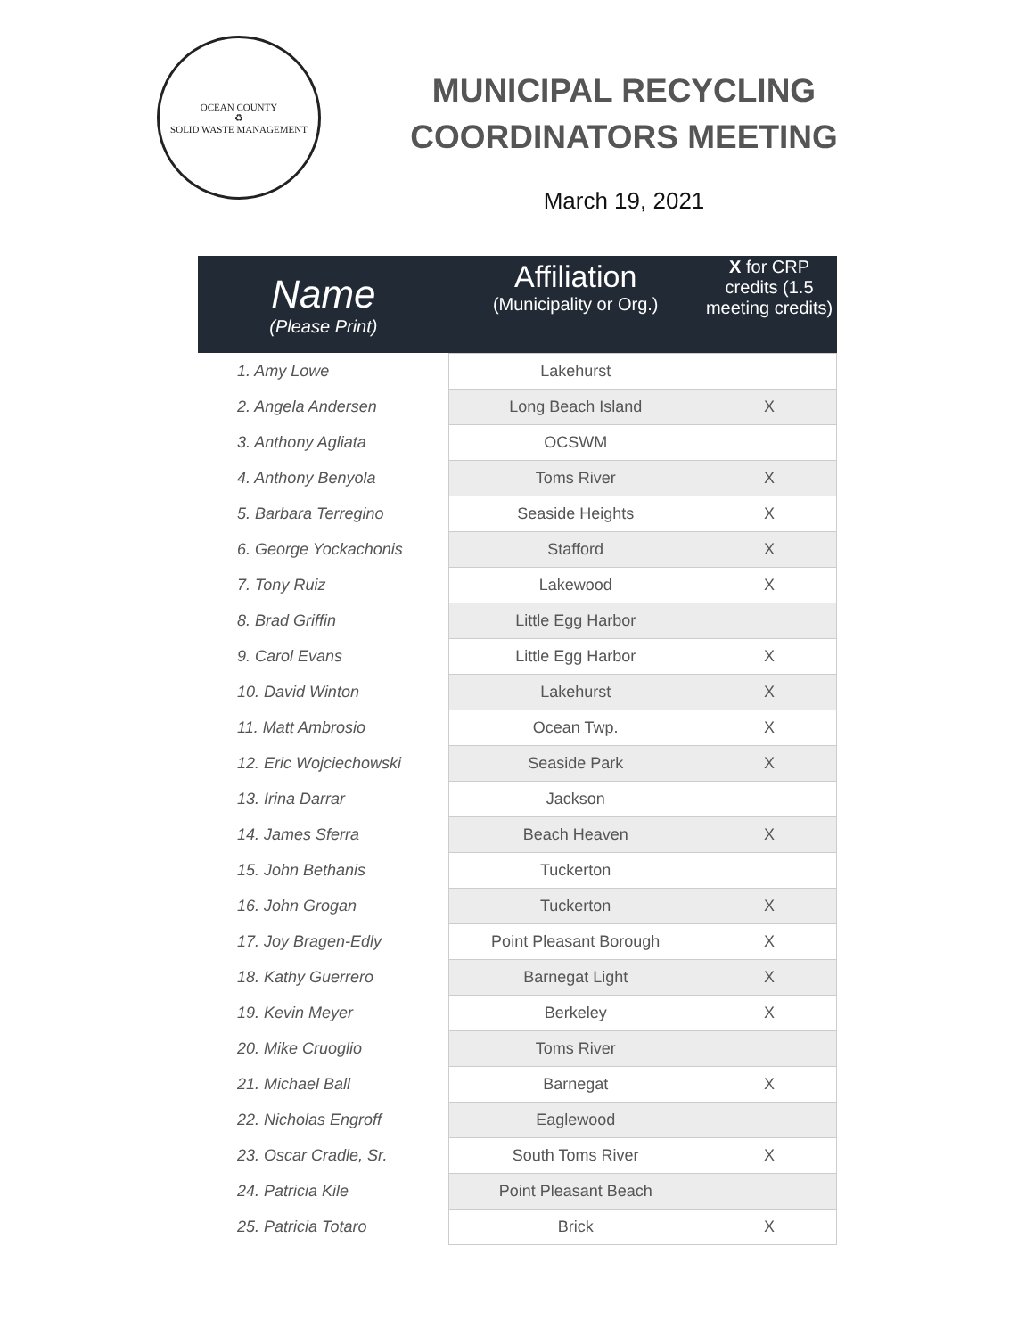OCEAN COUNTY
♻
SOLID WASTE MANAGEMENT
MUNICIPAL RECYCLING COORDINATORS MEETING
March 19, 2021
| Name (Please Print) | Affiliation (Municipality or Org.) | X for CRP credits (1.5 meeting credits) |
| --- | --- | --- |
| 1. Amy Lowe | Lakehurst | |
| 2. Angela Andersen | Long Beach Island | X |
| 3. Anthony Agliata | OCSWM | |
| 4. Anthony Benyola | Toms River | X |
| 5. Barbara Terregino | Seaside Heights | X |
| 6. George Yockachonis | Stafford | X |
| 7. Tony Ruiz | Lakewood | X |
| 8. Brad Griffin | Little Egg Harbor | |
| 9. Carol Evans | Little Egg Harbor | X |
| 10. David Winton | Lakehurst | X |
| 11. Matt Ambrosio | Ocean Twp. | X |
| 12. Eric Wojciechowski | Seaside Park | X |
| 13. Irina Darrar | Jackson | |
| 14. James Sferra | Beach Heaven | X |
| 15. John Bethanis | Tuckerton | |
| 16. John Grogan | Tuckerton | X |
| 17. Joy Bragen-Edly | Point Pleasant Borough | X |
| 18. Kathy Guerrero | Barnegat Light | X |
| 19. Kevin Meyer | Berkeley | X |
| 20. Mike Cruoglio | Toms River | |
| 21. Michael Ball | Barnegat | X |
| 22. Nicholas Engroff | Eaglewood | |
| 23. Oscar Cradle, Sr. | South Toms River | X |
| 24. Patricia Kile | Point Pleasant Beach | |
| 25. Patricia Totaro | Brick | X |